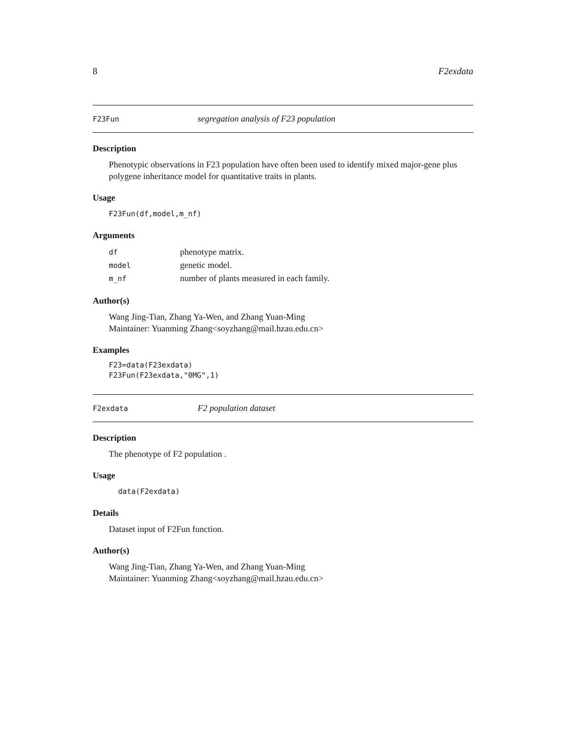8 F2exdata
F23Fun segregation analysis of F23 population
Description
Phenotypic observations in F23 population have often been used to identify mixed major-gene plus polygene inheritance model for quantitative traits in plants.
Usage
F23Fun(df,model,m_nf)
Arguments
| df | phenotype matrix. |
| model | genetic model. |
| m_nf | number of plants measured in each family. |
Author(s)
Wang Jing-Tian, Zhang Ya-Wen, and Zhang Yuan-Ming
Maintainer: Yuanming Zhang<soyzhang@mail.hzau.edu.cn>
Examples
F23=data(F23exdata)
F23Fun(F23exdata,"0MG",1)
F2exdata F2 population dataset
Description
The phenotype of F2 population .
Usage
data(F2exdata)
Details
Dataset input of F2Fun function.
Author(s)
Wang Jing-Tian, Zhang Ya-Wen, and Zhang Yuan-Ming
Maintainer: Yuanming Zhang<soyzhang@mail.hzau.edu.cn>